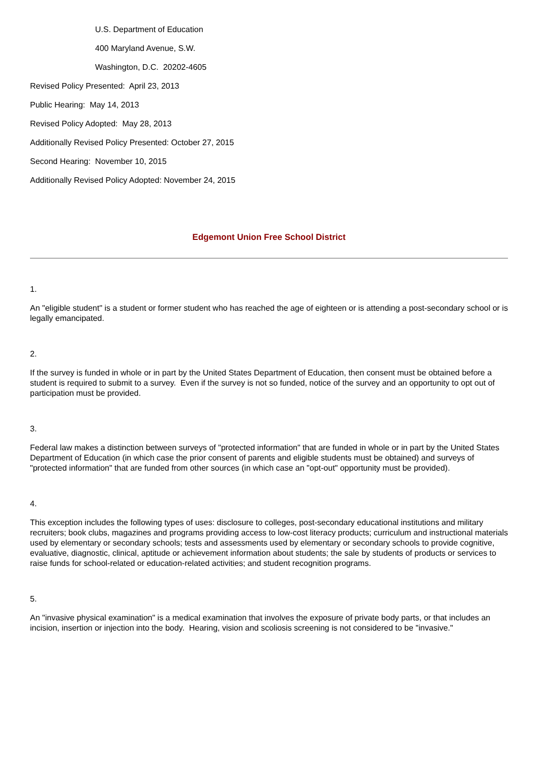U.S. Department of Education
400 Maryland Avenue, S.W.
Washington, D.C. 20202-4605
Revised Policy Presented: April 23, 2013
Public Hearing: May 14, 2013
Revised Policy Adopted: May 28, 2013
Additionally Revised Policy Presented: October 27, 2015
Second Hearing: November 10, 2015
Additionally Revised Policy Adopted: November 24, 2015
Edgemont Union Free School District
1.
An "eligible student" is a student or former student who has reached the age of eighteen or is attending a post-secondary school or is legally emancipated.
2.
If the survey is funded in whole or in part by the United States Department of Education, then consent must be obtained before a student is required to submit to a survey. Even if the survey is not so funded, notice of the survey and an opportunity to opt out of participation must be provided.
3.
Federal law makes a distinction between surveys of "protected information" that are funded in whole or in part by the United States Department of Education (in which case the prior consent of parents and eligible students must be obtained) and surveys of "protected information" that are funded from other sources (in which case an "opt-out" opportunity must be provided).
4.
This exception includes the following types of uses: disclosure to colleges, post-secondary educational institutions and military recruiters; book clubs, magazines and programs providing access to low-cost literacy products; curriculum and instructional materials used by elementary or secondary schools; tests and assessments used by elementary or secondary schools to provide cognitive, evaluative, diagnostic, clinical, aptitude or achievement information about students; the sale by students of products or services to raise funds for school-related or education-related activities; and student recognition programs.
5.
An "invasive physical examination" is a medical examination that involves the exposure of private body parts, or that includes an incision, insertion or injection into the body. Hearing, vision and scoliosis screening is not considered to be "invasive."